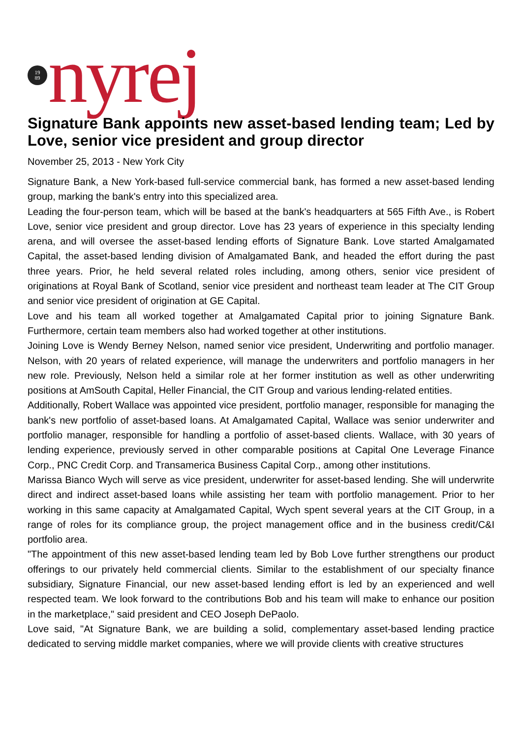19
89
nyrej
Signature Bank appoints new asset-based lending team; Led by Love, senior vice president and group director
November 25, 2013 - New York City
Signature Bank, a New York-based full-service commercial bank, has formed a new asset-based lending group, marking the bank's entry into this specialized area.
Leading the four-person team, which will be based at the bank's headquarters at 565 Fifth Ave., is Robert Love, senior vice president and group director. Love has 23 years of experience in this specialty lending arena, and will oversee the asset-based lending efforts of Signature Bank. Love started Amalgamated Capital, the asset-based lending division of Amalgamated Bank, and headed the effort during the past three years. Prior, he held several related roles including, among others, senior vice president of originations at Royal Bank of Scotland, senior vice president and northeast team leader at The CIT Group and senior vice president of origination at GE Capital.
Love and his team all worked together at Amalgamated Capital prior to joining Signature Bank. Furthermore, certain team members also had worked together at other institutions.
Joining Love is Wendy Berney Nelson, named senior vice president, Underwriting and portfolio manager. Nelson, with 20 years of related experience, will manage the underwriters and portfolio managers in her new role. Previously, Nelson held a similar role at her former institution as well as other underwriting positions at AmSouth Capital, Heller Financial, the CIT Group and various lending-related entities.
Additionally, Robert Wallace was appointed vice president, portfolio manager, responsible for managing the bank's new portfolio of asset-based loans. At Amalgamated Capital, Wallace was senior underwriter and portfolio manager, responsible for handling a portfolio of asset-based clients. Wallace, with 30 years of lending experience, previously served in other comparable positions at Capital One Leverage Finance Corp., PNC Credit Corp. and Transamerica Business Capital Corp., among other institutions.
Marissa Bianco Wych will serve as vice president, underwriter for asset-based lending. She will underwrite direct and indirect asset-based loans while assisting her team with portfolio management. Prior to her working in this same capacity at Amalgamated Capital, Wych spent several years at the CIT Group, in a range of roles for its compliance group, the project management office and in the business credit/C&I portfolio area.
"The appointment of this new asset-based lending team led by Bob Love further strengthens our product offerings to our privately held commercial clients. Similar to the establishment of our specialty finance subsidiary, Signature Financial, our new asset-based lending effort is led by an experienced and well respected team. We look forward to the contributions Bob and his team will make to enhance our position in the marketplace," said president and CEO Joseph DePaolo.
Love said, "At Signature Bank, we are building a solid, complementary asset-based lending practice dedicated to serving middle market companies, where we will provide clients with creative structures